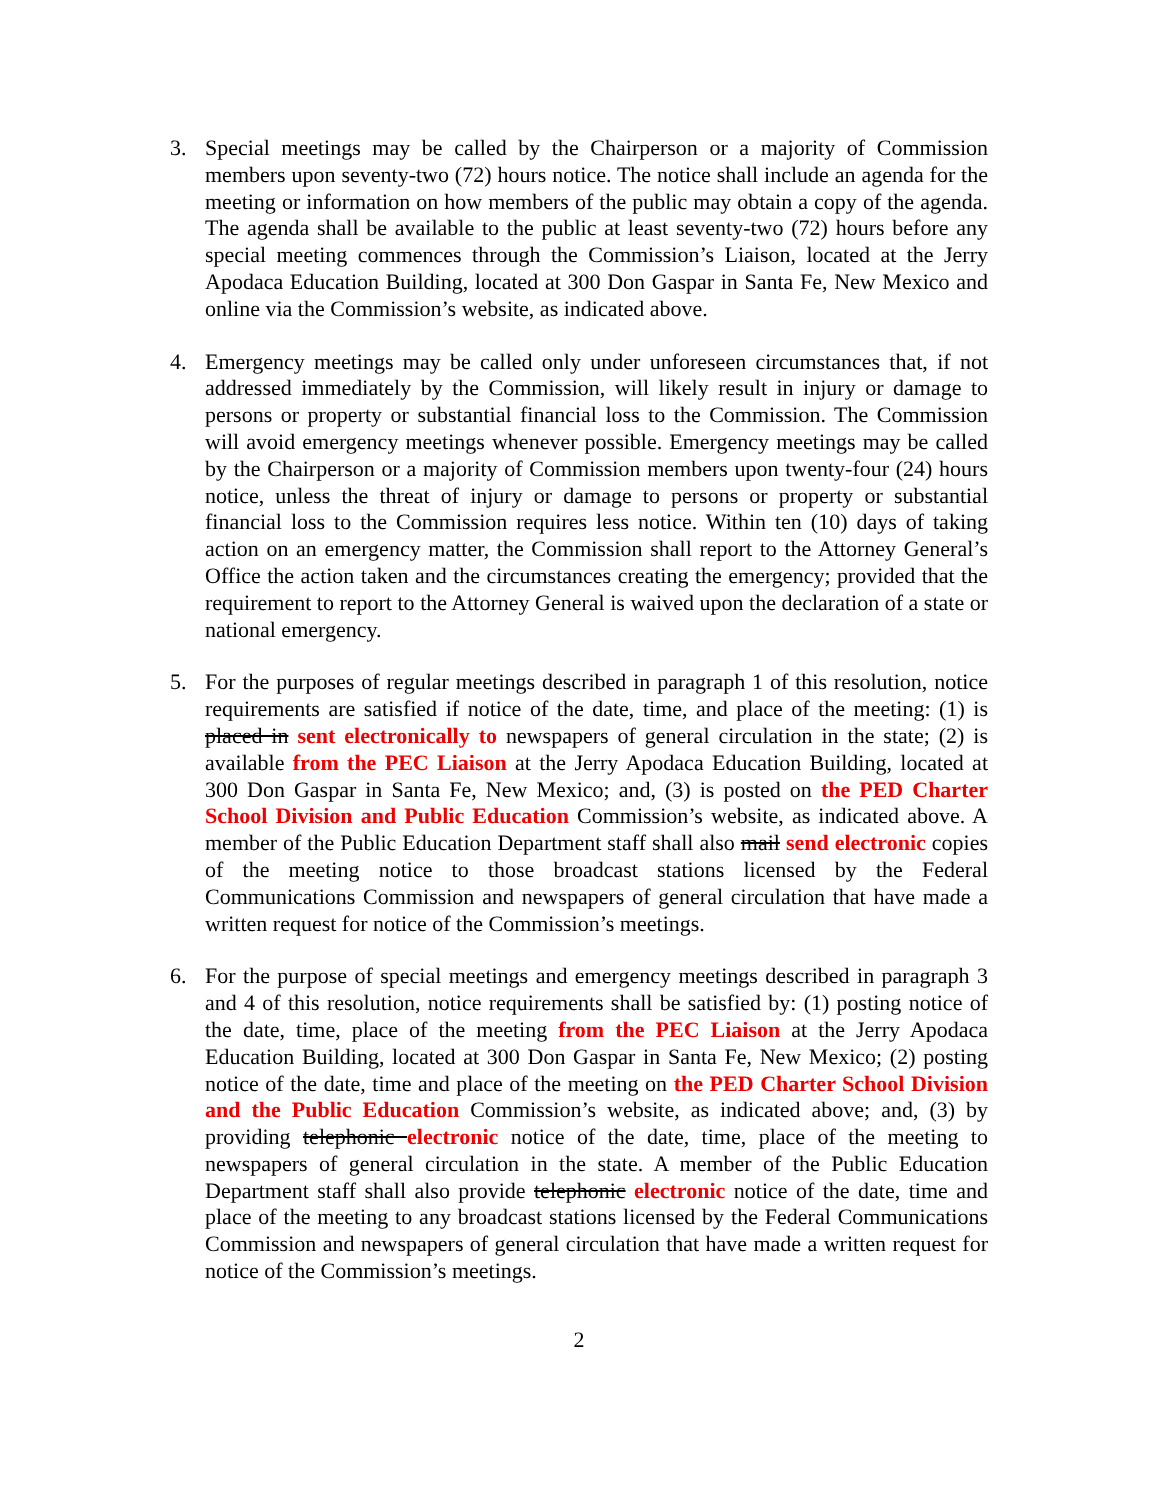3. Special meetings may be called by the Chairperson or a majority of Commission members upon seventy-two (72) hours notice. The notice shall include an agenda for the meeting or information on how members of the public may obtain a copy of the agenda. The agenda shall be available to the public at least seventy-two (72) hours before any special meeting commences through the Commission’s Liaison, located at the Jerry Apodaca Education Building, located at 300 Don Gaspar in Santa Fe, New Mexico and online via the Commission’s website, as indicated above.
4. Emergency meetings may be called only under unforeseen circumstances that, if not addressed immediately by the Commission, will likely result in injury or damage to persons or property or substantial financial loss to the Commission. The Commission will avoid emergency meetings whenever possible. Emergency meetings may be called by the Chairperson or a majority of Commission members upon twenty-four (24) hours notice, unless the threat of injury or damage to persons or property or substantial financial loss to the Commission requires less notice. Within ten (10) days of taking action on an emergency matter, the Commission shall report to the Attorney General’s Office the action taken and the circumstances creating the emergency; provided that the requirement to report to the Attorney General is waived upon the declaration of a state or national emergency.
5. For the purposes of regular meetings described in paragraph 1 of this resolution, notice requirements are satisfied if notice of the date, time, and place of the meeting: (1) is placed in sent electronically to newspapers of general circulation in the state; (2) is available from the PEC Liaison at the Jerry Apodaca Education Building, located at 300 Don Gaspar in Santa Fe, New Mexico; and, (3) is posted on the PED Charter School Division and Public Education Commission’s website, as indicated above. A member of the Public Education Department staff shall also mail send electronic copies of the meeting notice to those broadcast stations licensed by the Federal Communications Commission and newspapers of general circulation that have made a written request for notice of the Commission’s meetings.
6. For the purpose of special meetings and emergency meetings described in paragraph 3 and 4 of this resolution, notice requirements shall be satisfied by: (1) posting notice of the date, time, place of the meeting from the PEC Liaison at the Jerry Apodaca Education Building, located at 300 Don Gaspar in Santa Fe, New Mexico; (2) posting notice of the date, time and place of the meeting on the PED Charter School Division and the Public Education Commission’s website, as indicated above; and, (3) by providing telephonic electronic notice of the date, time, place of the meeting to newspapers of general circulation in the state. A member of the Public Education Department staff shall also provide telephonic electronic notice of the date, time and place of the meeting to any broadcast stations licensed by the Federal Communications Commission and newspapers of general circulation that have made a written request for notice of the Commission’s meetings.
2